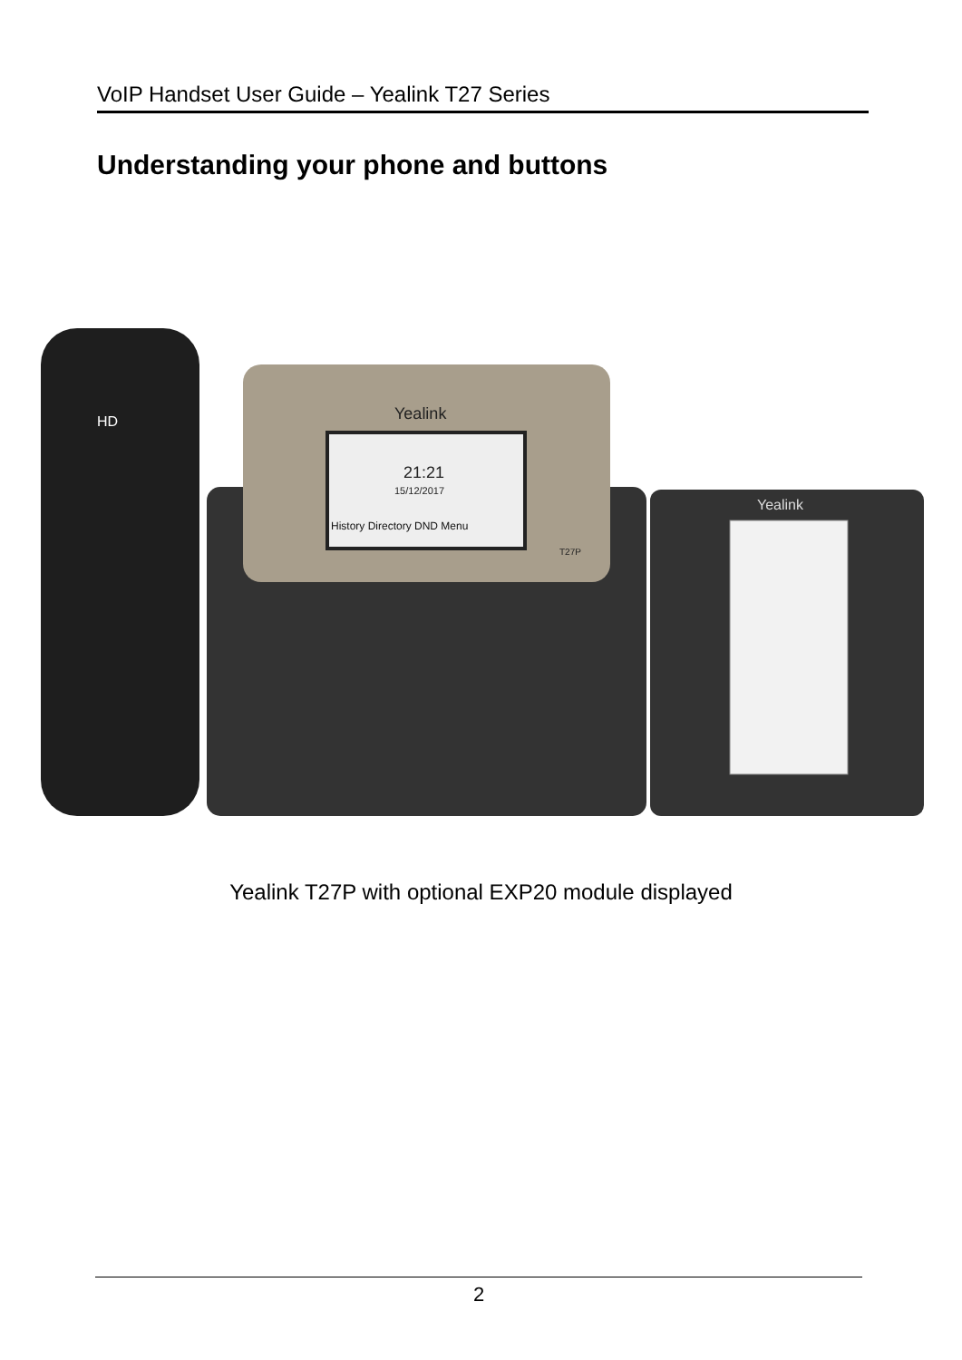VoIP Handset User Guide – Yealink T27 Series
Understanding your phone and buttons
Yealink
Yealink
HD
21:21
15/12/2017
History Directory DND Menu
T27P
Yealink T27P with optional EXP20 module displayed
2